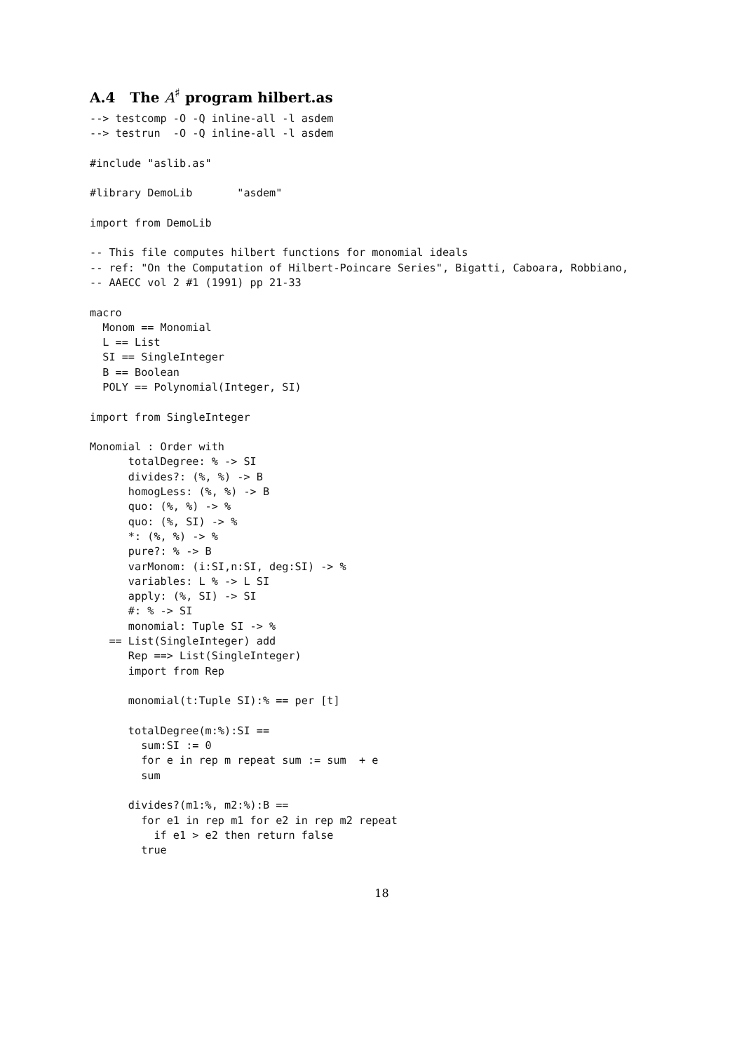A.4 The A<sup>♯</sup> program hilbert.as
--> testcomp -O -Q inline-all -l asdem
--> testrun  -O -Q inline-all -l asdem

#include "aslib.as"

#library DemoLib       "asdem"

import from DemoLib

-- This file computes hilbert functions for monomial ideals
-- ref: "On the Computation of Hilbert-Poincare Series", Bigatti, Caboara, Robbiano,
-- AAECC vol 2 #1 (1991) pp 21-33

macro
  Monom == Monomial
  L == List
  SI == SingleInteger
  B == Boolean
  POLY == Polynomial(Integer, SI)

import from SingleInteger

Monomial : Order with
      totalDegree: % -> SI
      divides?: (%, %) -> B
      homogLess: (%, %) -> B
      quo: (%, %) -> %
      quo: (%, SI) -> %
      *: (%, %) -> %
      pure?: % -> B
      varMonom: (i:SI,n:SI, deg:SI) -> %
      variables: L % -> L SI
      apply: (%, SI) -> SI
      #: % -> SI
      monomial: Tuple SI -> %
   == List(SingleInteger) add
      Rep ==> List(SingleInteger)
      import from Rep

      monomial(t:Tuple SI):% == per [t]

      totalDegree(m:%):SI ==
        sum:SI := 0
        for e in rep m repeat sum := sum  + e
        sum

      divides?(m1:%, m2:%):B ==
        for e1 in rep m1 for e2 in rep m2 repeat
          if e1 > e2 then return false
        true
18